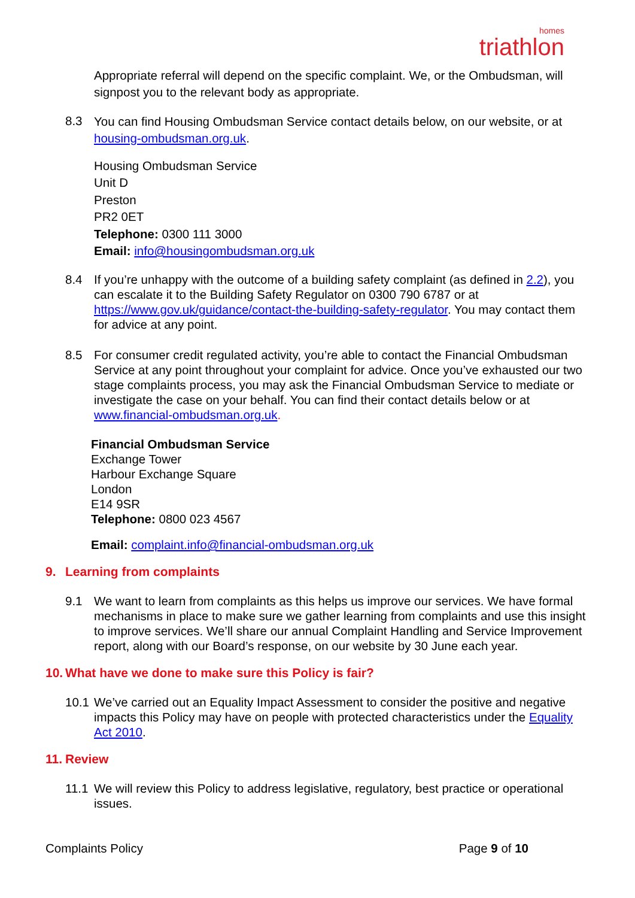homes
triathlon
Appropriate referral will depend on the specific complaint. We, or the Ombudsman, will signpost you to the relevant body as appropriate.
8.3
You can find Housing Ombudsman Service contact details below, on our website, or at housing-ombudsman.org.uk.
Housing Ombudsman Service
Unit D
Preston
PR2 0ET
Telephone: 0300 111 3000
Email: info@housingombudsman.org.uk
8.4 If you’re unhappy with the outcome of a building safety complaint (as defined in 2.2), you can escalate it to the Building Safety Regulator on 0300 790 6787 or at https://www.gov.uk/guidance/contact-the-building-safety-regulator. You may contact them for advice at any point.
8.5 For consumer credit regulated activity, you’re able to contact the Financial Ombudsman Service at any point throughout your complaint for advice. Once you’ve exhausted our two stage complaints process, you may ask the Financial Ombudsman Service to mediate or investigate the case on your behalf. You can find their contact details below or at www.financial-ombudsman.org.uk.
Financial Ombudsman Service
Exchange Tower
Harbour Exchange Square
London
E14 9SR
Telephone: 0800 023 4567
Email: complaint.info@financial-ombudsman.org.uk
9. Learning from complaints
9.1 We want to learn from complaints as this helps us improve our services. We have formal mechanisms in place to make sure we gather learning from complaints and use this insight to improve services. We’ll share our annual Complaint Handling and Service Improvement report, along with our Board’s response, on our website by 30 June each year.
10. What have we done to make sure this Policy is fair?
10.1
We’ve carried out an Equality Impact Assessment to consider the positive and negative impacts this Policy may have on people with protected characteristics under the Equality Act 2010.
11. Review
11.1
We will review this Policy to address legislative, regulatory, best practice or operational issues.
Complaints Policy Page 9 of 10